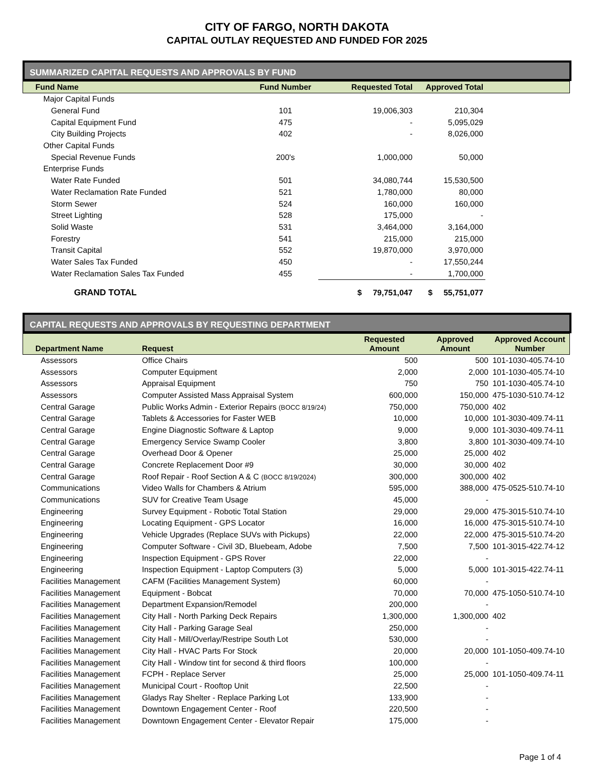CITY OF FARGO, NORTH DAKOTA
CAPITAL OUTLAY REQUESTED AND FUNDED FOR 2025
SUMMARIZED CAPITAL REQUESTS AND APPROVALS BY FUND
| Fund Name | Fund Number | Requested Total | Approved Total | |
| --- | --- | --- | --- | --- |
| Major Capital Funds | | | | |
| General Fund | 101 | 19,006,303 | 210,304 | |
| Capital Equipment Fund | 475 | - | 5,095,029 | |
| City Building Projects | 402 | - | 8,026,000 | |
| Other Capital Funds | | | | |
| Special Revenue Funds | 200's | 1,000,000 | 50,000 | |
| Enterprise Funds | | | | |
| Water Rate Funded | 501 | 34,080,744 | 15,530,500 | |
| Water Reclamation Rate Funded | 521 | 1,780,000 | 80,000 | |
| Storm Sewer | 524 | 160,000 | 160,000 | |
| Street Lighting | 528 | 175,000 | - | |
| Solid Waste | 531 | 3,464,000 | 3,164,000 | |
| Forestry | 541 | 215,000 | 215,000 | |
| Transit Capital | 552 | 19,870,000 | 3,970,000 | |
| Water Sales Tax Funded | 450 | - | 17,550,244 | |
| Water Reclamation Sales Tax Funded | 455 | - | 1,700,000 | |
| GRAND TOTAL | | $ 79,751,047 | $ 55,751,077 | |
CAPITAL REQUESTS AND APPROVALS BY REQUESTING DEPARTMENT
| Department Name | Request | Requested Amount | Approved Amount | Approved Account Number |
| --- | --- | --- | --- | --- |
| Assessors | Office Chairs | 500 | 500 | 101-1030-405.74-10 |
| Assessors | Computer Equipment | 2,000 | 2,000 | 101-1030-405.74-10 |
| Assessors | Appraisal Equipment | 750 | 750 | 101-1030-405.74-10 |
| Assessors | Computer Assisted Mass Appraisal System | 600,000 | 150,000 | 475-1030-510.74-12 |
| Central Garage | Public Works Admin - Exterior Repairs (BOCC 8/19/24) | 750,000 | 750,000 | 402 |
| Central Garage | Tablets & Accessories for Faster WEB | 10,000 | 10,000 | 101-3030-409.74-11 |
| Central Garage | Engine Diagnostic Software & Laptop | 9,000 | 9,000 | 101-3030-409.74-11 |
| Central Garage | Emergency Service Swamp Cooler | 3,800 | 3,800 | 101-3030-409.74-10 |
| Central Garage | Overhead Door & Opener | 25,000 | 25,000 | 402 |
| Central Garage | Concrete Replacement Door #9 | 30,000 | 30,000 | 402 |
| Central Garage | Roof Repair - Roof Section A & C (BOCC 8/19/2024) | 300,000 | 300,000 | 402 |
| Communications | Video Walls for Chambers & Atrium | 595,000 | 388,000 | 475-0525-510.74-10 |
| Communications | SUV for Creative Team Usage | 45,000 | - | |
| Engineering | Survey Equipment - Robotic Total Station | 29,000 | 29,000 | 475-3015-510.74-10 |
| Engineering | Locating Equipment - GPS Locator | 16,000 | 16,000 | 475-3015-510.74-10 |
| Engineering | Vehicle Upgrades (Replace SUVs with Pickups) | 22,000 | 22,000 | 475-3015-510.74-20 |
| Engineering | Computer Software - Civil 3D, Bluebeam, Adobe | 7,500 | 7,500 | 101-3015-422.74-12 |
| Engineering | Inspection Equipment - GPS Rover | 22,000 | - | |
| Engineering | Inspection Equipment - Laptop Computers (3) | 5,000 | 5,000 | 101-3015-422.74-11 |
| Facilities Management | CAFM (Facilities Management System) | 60,000 | - | |
| Facilities Management | Equipment - Bobcat | 70,000 | 70,000 | 475-1050-510.74-10 |
| Facilities Management | Department Expansion/Remodel | 200,000 | - | |
| Facilities Management | City Hall - North Parking Deck Repairs | 1,300,000 | 1,300,000 | 402 |
| Facilities Management | City Hall - Parking Garage Seal | 250,000 | - | |
| Facilities Management | City Hall - Mill/Overlay/Restripe South Lot | 530,000 | - | |
| Facilities Management | City Hall - HVAC Parts For Stock | 20,000 | 20,000 | 101-1050-409.74-10 |
| Facilities Management | City Hall - Window tint for second & third floors | 100,000 | - | |
| Facilities Management | FCPH - Replace Server | 25,000 | 25,000 | 101-1050-409.74-11 |
| Facilities Management | Municipal Court - Rooftop Unit | 22,500 | - | |
| Facilities Management | Gladys Ray Shelter - Replace Parking Lot | 133,900 | - | |
| Facilities Management | Downtown Engagement Center - Roof | 220,500 | - | |
| Facilities Management | Downtown Engagement Center - Elevator Repair | 175,000 | - | |
Page 1 of 4